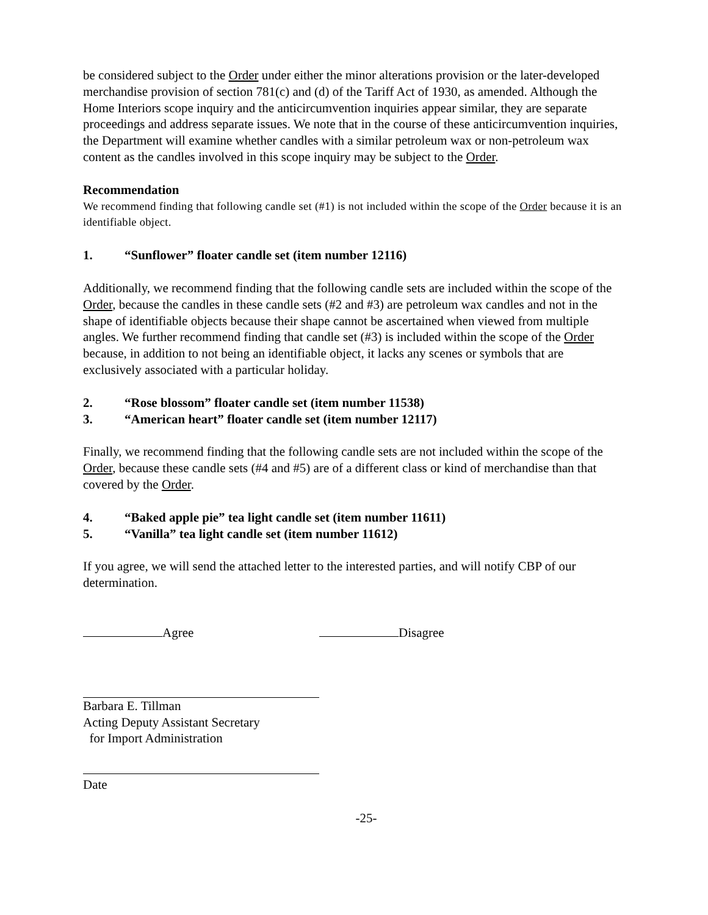be considered subject to the Order under either the minor alterations provision or the later-developed merchandise provision of section 781(c) and (d) of the Tariff Act of 1930, as amended. Although the Home Interiors scope inquiry and the anticircumvention inquiries appear similar, they are separate proceedings and address separate issues. We note that in the course of these anticircumvention inquiries, the Department will examine whether candles with a similar petroleum wax or non-petroleum wax content as the candles involved in this scope inquiry may be subject to the Order.
Recommendation
We recommend finding that following candle set (#1) is not included within the scope of the Order because it is an identifiable object.
1. “Sunflower” floater candle set (item number 12116)
Additionally, we recommend finding that the following candle sets are included within the scope of the Order, because the candles in these candle sets (#2 and #3) are petroleum wax candles and not in the shape of identifiable objects because their shape cannot be ascertained when viewed from multiple angles. We further recommend finding that candle set (#3) is included within the scope of the Order because, in addition to not being an identifiable object, it lacks any scenes or symbols that are exclusively associated with a particular holiday.
2. “Rose blossom” floater candle set (item number 11538)
3. “American heart” floater candle set (item number 12117)
Finally, we recommend finding that the following candle sets are not included within the scope of the Order, because these candle sets (#4 and #5) are of a different class or kind of merchandise than that covered by the Order.
4. “Baked apple pie” tea light candle set (item number 11611)
5. “Vanilla” tea light candle set (item number 11612)
If you agree, we will send the attached letter to the interested parties, and will notify CBP of our determination.
Agree Disagree
Barbara E. Tillman
Acting Deputy Assistant Secretary
for Import Administration
Date
-25-